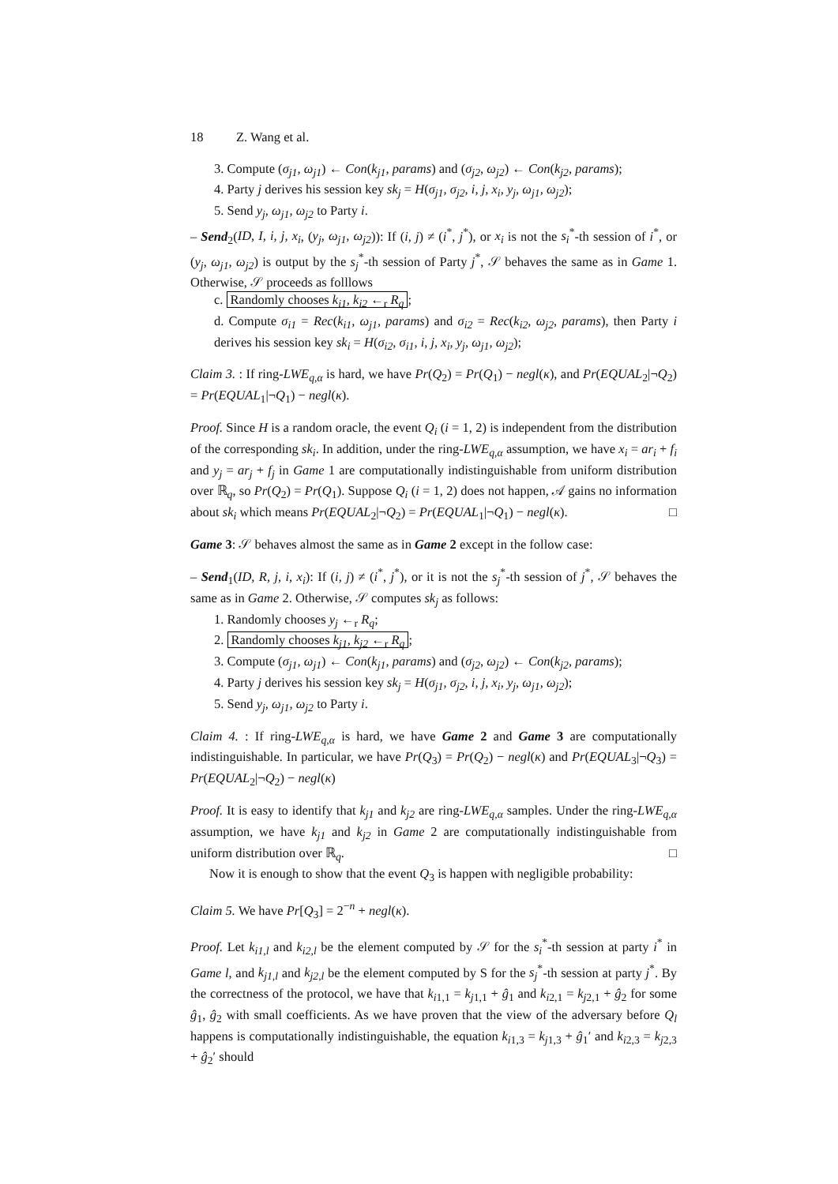18 Z. Wang et al.
3. Compute (σ<sub>j1</sub>, ω<sub>j1</sub>) ← Con(k<sub>j1</sub>, params) and (σ<sub>j2</sub>, ω<sub>j2</sub>) ← Con(k<sub>j2</sub>, params);
4. Party j derives his session key sk<sub>j</sub> = H(σ<sub>j1</sub>, σ<sub>j2</sub>, i, j, x<sub>i</sub>, y<sub>j</sub>, ω<sub>j1</sub>, ω<sub>j2</sub>);
5. Send y<sub>j</sub>, ω<sub>j1</sub>, ω<sub>j2</sub> to Party i.
– Send<sub>2</sub>(ID, I, i, j, x<sub>i</sub>, (y<sub>j</sub>, ω<sub>j1</sub>, ω<sub>j2</sub>)): If (i, j) ≠ (i<sup>*</sup>, j<sup>*</sup>), or x<sub>i</sub> is not the s<sub>i</sub><sup>*</sup>-th session of i<sup>*</sup>, or (y<sub>j</sub>, ω<sub>j1</sub>, ω<sub>j2</sub>) is output by the s<sub>j</sub><sup>*</sup>-th session of Party j<sup>*</sup>, 𝒮 behaves the same as in Game 1. Otherwise, 𝒮 proceeds as folllows
c. Randomly chooses k<sub>i1</sub>, k<sub>i2</sub> ←<sub>r</sub> R<sub>q</sub>;
d. Compute σ<sub>i1</sub> = Rec(k<sub>i1</sub>, ω<sub>j1</sub>, params) and σ<sub>i2</sub> = Rec(k<sub>i2</sub>, ω<sub>j2</sub>, params), then Party i derives his session key sk<sub>i</sub> = H(σ<sub>i2</sub>, σ<sub>i1</sub>, i, j, x<sub>i</sub>, y<sub>j</sub>, ω<sub>j1</sub>, ω<sub>j2</sub>);
Claim 3. : If ring-LWE<sub>q,α</sub> is hard, we have Pr(Q<sub>2</sub>) = Pr(Q<sub>1</sub>) − negl(κ), and Pr(EQUAL<sub>2</sub>|¬Q<sub>2</sub>) = Pr(EQUAL<sub>1</sub>|¬Q<sub>1</sub>) − negl(κ).
Proof. Since H is a random oracle, the event Q<sub>i</sub> (i = 1, 2) is independent from the distribution of the corresponding sk<sub>i</sub>. In addition, under the ring-LWE<sub>q,α</sub> assumption, we have x<sub>i</sub> = ar<sub>i</sub> + f<sub>i</sub> and y<sub>j</sub> = ar<sub>j</sub> + f<sub>j</sub> in Game 1 are computationally indistinguishable from uniform distribution over ℝ<sub>q</sub>, so Pr(Q<sub>2</sub>) = Pr(Q<sub>1</sub>). Suppose Q<sub>i</sub> (i = 1, 2) does not happen, 𝒜 gains no information about sk<sub>i</sub> which means Pr(EQUAL<sub>2</sub>|¬Q<sub>2</sub>) = Pr(EQUAL<sub>1</sub>|¬Q<sub>1</sub>) − negl(κ). □
Game 3: 𝒮 behaves almost the same as in Game 2 except in the follow case:
– Send<sub>1</sub>(ID, R, j, i, x<sub>i</sub>): If (i, j) ≠ (i<sup>*</sup>, j<sup>*</sup>), or it is not the s<sub>j</sub><sup>*</sup>-th session of j<sup>*</sup>, 𝒮 behaves the same as in Game 2. Otherwise, 𝒮 computes sk<sub>j</sub> as follows:
1. Randomly chooses y<sub>j</sub> ←<sub>r</sub> R<sub>q</sub>;
2. Randomly chooses k<sub>j1</sub>, k<sub>j2</sub> ←<sub>r</sub> R<sub>q</sub>;
3. Compute (σ<sub>j1</sub>, ω<sub>j1</sub>) ← Con(k<sub>j1</sub>, params) and (σ<sub>j2</sub>, ω<sub>j2</sub>) ← Con(k<sub>j2</sub>, params);
4. Party j derives his session key sk<sub>j</sub> = H(σ<sub>j1</sub>, σ<sub>j2</sub>, i, j, x<sub>i</sub>, y<sub>j</sub>, ω<sub>j1</sub>, ω<sub>j2</sub>);
5. Send y<sub>j</sub>, ω<sub>j1</sub>, ω<sub>j2</sub> to Party i.
Claim 4. : If ring-LWE<sub>q,α</sub> is hard, we have Game 2 and Game 3 are computationally indistinguishable. In particular, we have Pr(Q<sub>3</sub>) = Pr(Q<sub>2</sub>) − negl(κ) and Pr(EQUAL<sub>3</sub>|¬Q<sub>3</sub>) = Pr(EQUAL<sub>2</sub>|¬Q<sub>2</sub>) − negl(κ)
Proof. It is easy to identify that k<sub>j1</sub> and k<sub>j2</sub> are ring-LWE<sub>q,α</sub> samples. Under the ring-LWE<sub>q,α</sub> assumption, we have k<sub>j1</sub> and k<sub>j2</sub> in Game 2 are computationally indistinguishable from uniform distribution over ℝ<sub>q</sub>. □
Now it is enough to show that the event Q<sub>3</sub> is happen with negligible probability:
Claim 5. We have Pr[Q<sub>3</sub>] = 2<sup>−n</sup> + negl(κ).
Proof. Let k<sub>i1,l</sub> and k<sub>i2,l</sub> be the element computed by 𝒮 for the s<sub>i</sub><sup>*</sup>-th session at party i<sup>*</sup> in Game l, and k<sub>j1,l</sub> and k<sub>j2,l</sub> be the element computed by S for the s<sub>j</sub><sup>*</sup>-th session at party j<sup>*</sup>. By the correctness of the protocol, we have that k<sub>i1,1</sub> = k<sub>j1,1</sub> + ĝ<sub>1</sub> and k<sub>i2,1</sub> = k<sub>j2,1</sub> + ĝ<sub>2</sub> for some ĝ<sub>1</sub>, ĝ<sub>2</sub> with small coefficients. As we have proven that the view of the adversary before Q<sub>l</sub> happens is computationally indistinguishable, the equation k<sub>i1,3</sub> = k<sub>j1,3</sub> + ĝ<sub>1</sub>′ and k<sub>i2,3</sub> = k<sub>j2,3</sub> + ĝ<sub>2</sub>′ should